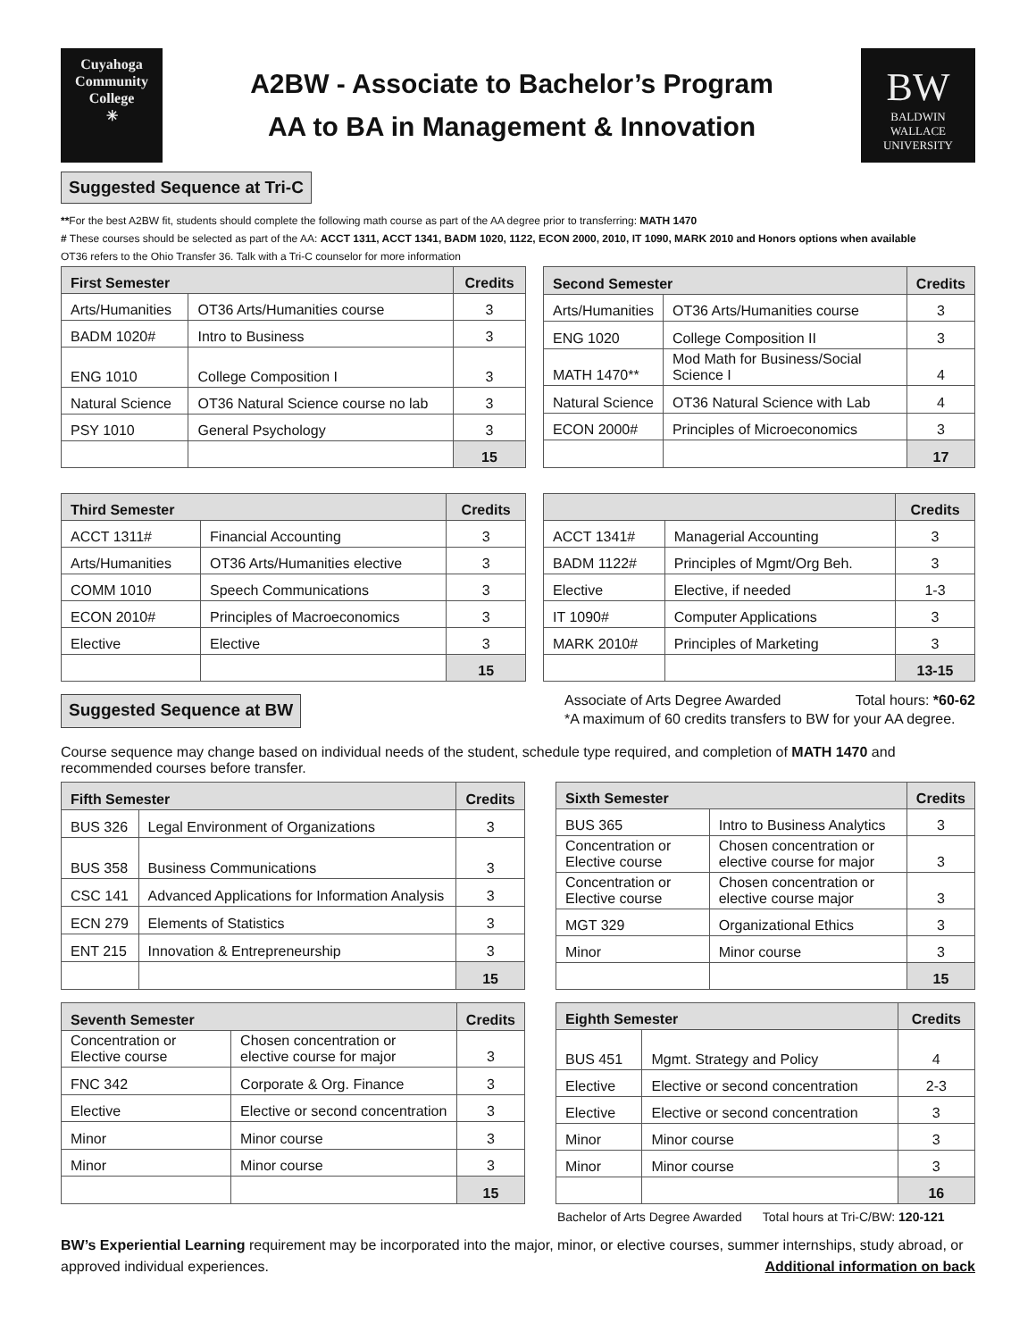Cuyahoga
Community
College
✳
A2BW - Associate to Bachelor’s Program
AA to BA in Management & Innovation
BW
BALDWIN
WALLACE
UNIVERSITY
Suggested Sequence at Tri-C
**For the best A2BW fit, students should complete the following math course as part of the AA degree prior to transferring: MATH 1470
# These courses should be selected as part of the AA: ACCT 1311, ACCT 1341, BADM 1020, 1122, ECON 2000, 2010, IT 1090, MARK 2010 and Honors options when available
OT36 refers to the Ohio Transfer 36. Talk with a Tri-C counselor for more information
| First Semester | | Credits |
| --- | --- | --- |
| Arts/Humanities | OT36 Arts/Humanities course | 3 |
| BADM 1020# | Intro to Business | 3 |
| ENG 1010 | College Composition I | 3 |
| Natural Science | OT36 Natural Science course no lab | 3 |
| PSY 1010 | General Psychology | 3 |
| | | 15 |
| Second Semester | | Credits |
| --- | --- | --- |
| Arts/Humanities | OT36 Arts/Humanities course | 3 |
| ENG 1020 | College Composition II | 3 |
| MATH 1470** | Mod Math for Business/Social Science I | 4 |
| Natural Science | OT36 Natural Science with Lab | 4 |
| ECON 2000# | Principles of Microeconomics | 3 |
| | | 17 |
| Third Semester | | Credits |
| --- | --- | --- |
| ACCT 1311# | Financial Accounting | 3 |
| Arts/Humanities | OT36 Arts/Humanities elective | 3 |
| COMM 1010 | Speech Communications | 3 |
| ECON 2010# | Principles of Macroeconomics | 3 |
| Elective | Elective | 3 |
| | | 15 |
| | | Credits |
| --- | --- | --- |
| ACCT 1341# | Managerial Accounting | 3 |
| BADM 1122# | Principles of Mgmt/Org Beh. | 3 |
| Elective | Elective, if needed | 1-3 |
| IT 1090# | Computer Applications | 3 |
| MARK 2010# | Principles of Marketing | 3 |
| | | 13-15 |
Suggested Sequence at BW
Associate of Arts Degree Awarded Total hours: *60-62
*A maximum of 60 credits transfers to BW for your AA degree.
Course sequence may change based on individual needs of the student, schedule type required, and completion of MATH 1470 and recommended courses before transfer.
| Fifth Semester | | Credits |
| --- | --- | --- |
| BUS 326 | Legal Environment of Organizations | 3 |
| BUS 358 | Business Communications | 3 |
| CSC 141 | Advanced Applications for Information Analysis | 3 |
| ECN 279 | Elements of Statistics | 3 |
| ENT 215 | Innovation & Entrepreneurship | 3 |
| | | 15 |
| Sixth Semester | | Credits |
| --- | --- | --- |
| BUS 365 | Intro to Business Analytics | 3 |
| Concentration or Elective course | Chosen concentration or elective course for major | 3 |
| Concentration or Elective course | Chosen concentration or elective course major | 3 |
| MGT 329 | Organizational Ethics | 3 |
| Minor | Minor course | 3 |
| | | 15 |
| Seventh Semester | | Credits |
| --- | --- | --- |
| Concentration or Elective course | Chosen concentration or elective course for major | 3 |
| FNC 342 | Corporate & Org. Finance | 3 |
| Elective | Elective or second concentration | 3 |
| Minor | Minor course | 3 |
| Minor | Minor course | 3 |
| | | 15 |
| Eighth Semester | | Credits |
| --- | --- | --- |
| BUS 451 | Mgmt. Strategy and Policy | 4 |
| Elective | Elective or second concentration | 2-3 |
| Elective | Elective or second concentration | 3 |
| Minor | Minor course | 3 |
| Minor | Minor course | 3 |
| | | 16 |
Bachelor of Arts Degree Awarded Total hours at Tri-C/BW: 120-121
BW’s Experiential Learning requirement may be incorporated into the major, minor, or elective courses, summer internships, study abroad, or approved individual experiences. Additional information on back